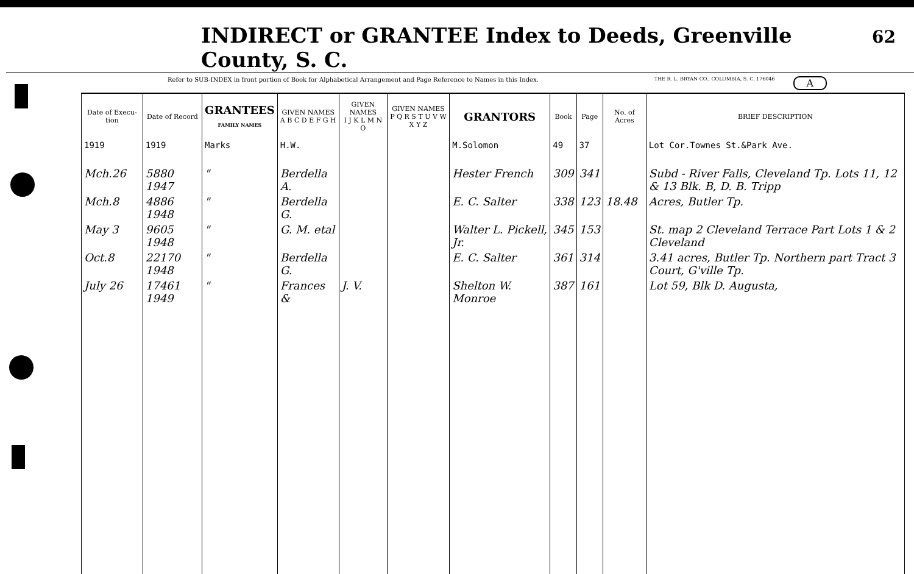INDIRECT or GRANTEE Index to Deeds, Greenville County, S. C.
62
Refer to SUB-INDEX in front portion of Book for Alphabetical Arrangement and Page Reference to Names in this Index. THE R. L. BRYAN CO., COLUMBIA, S. C. 176046 A
| Date of Execu- tion | Date of Record | GRANTEES FAMILY NAMES | GIVEN NAMES A B C D E F G H | GIVEN NAMES I J K L M N O | GIVEN NAMES P Q R S T U V W X Y Z | GRANTORS | Book | Page | No. of Acres | BRIEF DESCRIPTION |
| --- | --- | --- | --- | --- | --- | --- | --- | --- | --- | --- |
| 1919 | 1919 | Marks | H.W. | | | M.Solomon | 49 | 37 | | Lot Cor.Townes St.&Park Ave. |
| Mch.26 | 5880 1947 | " | Berdella A. | | | Hester French | 309 | 341 | | Subd - River Falls, Cleveland Tp. Lots 11, 12 & 13 Blk. B, D. B. Tripp |
| Mch.8 | 4886 1948 | " | Berdella G. | | | E. C. Salter | 338 | 123 | 18.48 | Acres, Butler Tp. |
| May 3 | 9605 1948 | " | G. M. etal | | | Walter L. Pickell, Jr. | 345 | 153 | | St. map 2 Cleveland Terrace Part Lots 1 & 2 Cleveland |
| Oct.8 | 22170 1948 | " | Berdella G. | | | E. C. Salter | 361 | 314 | | 3.41 acres, Butler Tp. Northern part Tract 3 Court, G'ville Tp. |
| July 26 | 17461 1949 | " | Frances & | J. V. | | Shelton W. Monroe | 387 | 161 | | Lot 59, Blk D. Augusta, |